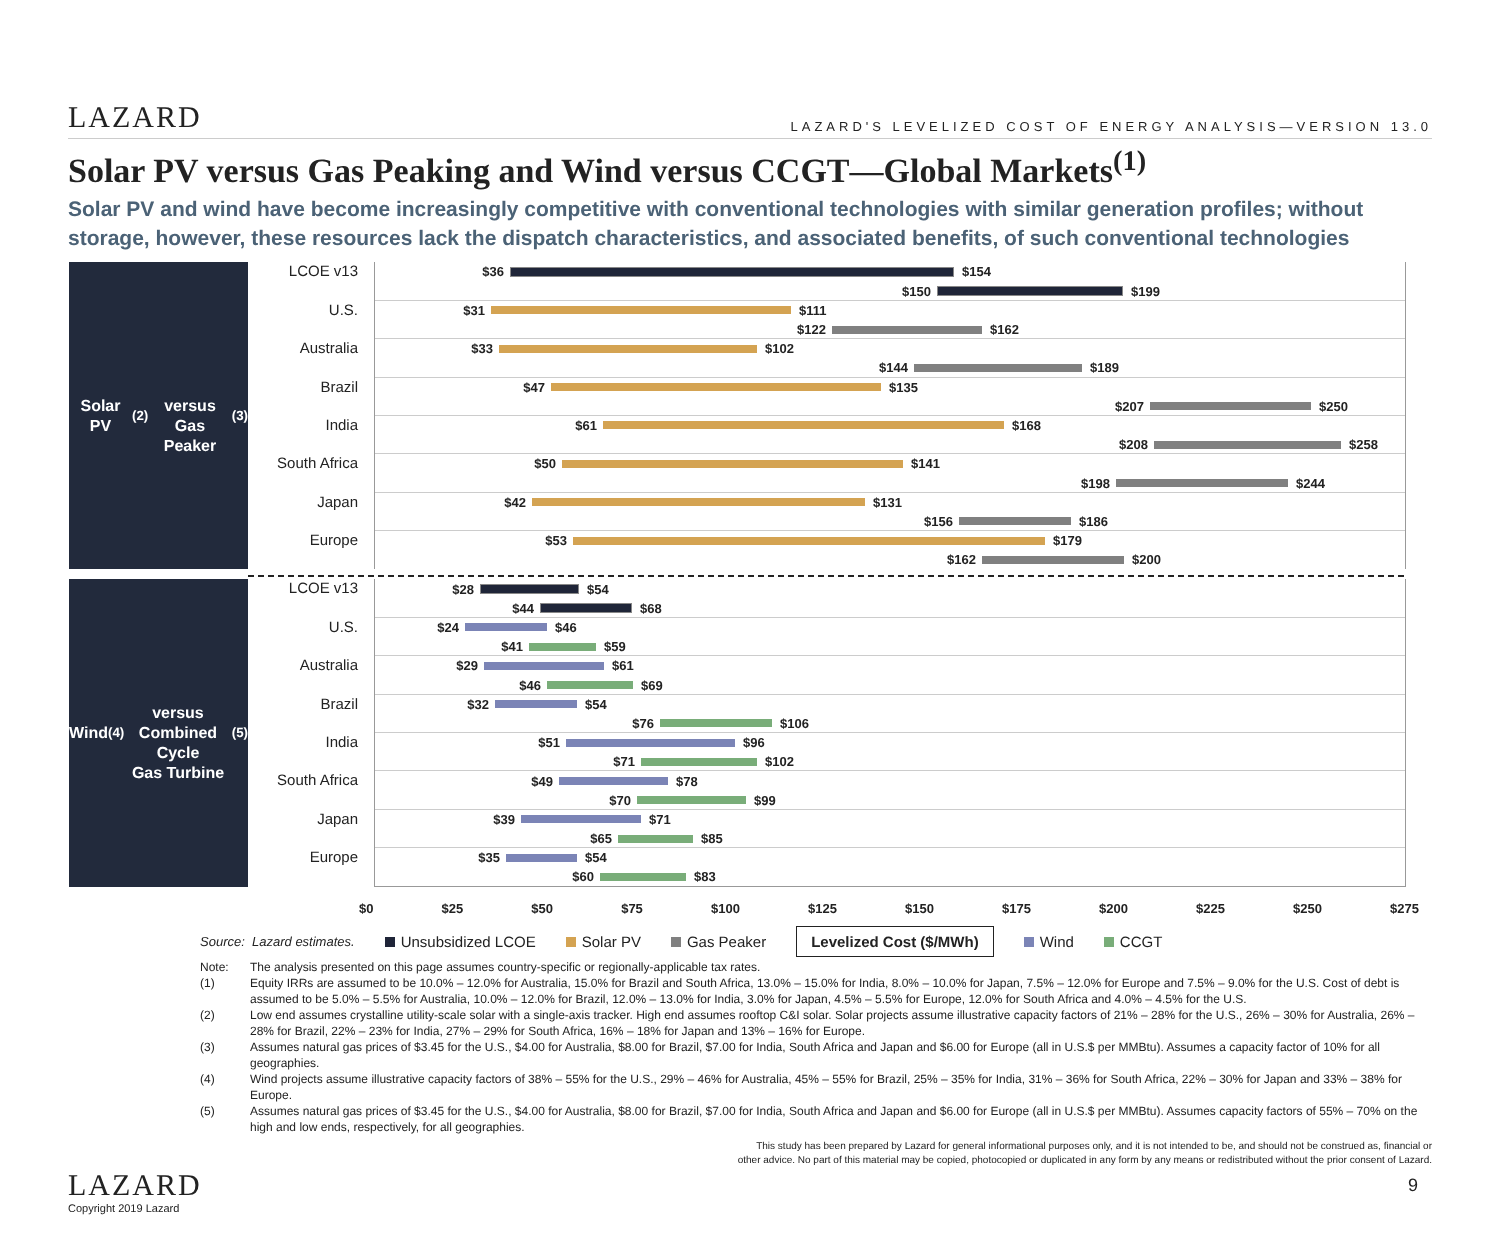LAZARD
LAZARD'S LEVELIZED COST OF ENERGY ANALYSIS—VERSION 13.0
Solar PV versus Gas Peaking and Wind versus CCGT—Global Markets<sup>(1)</sup>
Solar PV and wind have become increasingly competitive with conventional technologies with similar generation profiles; without storage, however, these resources lack the dispatch characteristics, and associated benefits, of such conventional technologies
Solar PV<sup>(2)</sup>
versus
Gas Peaker<sup>(3)</sup>
LCOE v13
U.S.
Australia
Brazil
India
South Africa
Japan
Europe
$36 $154
$150 $199
$31 $111
$122 $162
$33 $102
$144 $189
$47 $135
$207 $250
$61 $168
$208 $258
$50 $141
$198 $244
$42 $131
$156 $186
$53 $179
$162 $200
Wind<sup>(4)</sup>
versus
Combined Cycle
Gas Turbine<sup>(5)</sup>
LCOE v13
U.S.
Australia
Brazil
India
South Africa
Japan
Europe
$28 $54
$44 $68
$24 $46
$41 $59
$29 $61
$46 $69
$32 $54
$76 $106
$51 $96
$71 $102
$49 $78
$70 $99
$39 $71
$65 $85
$35 $54
$60 $83
$0 $25 $50 $75 $100 $125 $150 $175 $200 $225 $250 $275
Source: Lazard estimates. Unsubsidized LCOE Solar PV Gas Peaker Levelized Cost ($/MWh) Wind CCGT
Note: The analysis presented on this page assumes country-specific or regionally-applicable tax rates.
(1) Equity IRRs are assumed to be 10.0% – 12.0% for Australia, 15.0% for Brazil and South Africa, 13.0% – 15.0% for India, 8.0% – 10.0% for Japan, 7.5% – 12.0% for Europe and 7.5% – 9.0% for the U.S. Cost of debt is assumed to be 5.0% – 5.5% for Australia, 10.0% – 12.0% for Brazil, 12.0% – 13.0% for India, 3.0% for Japan, 4.5% – 5.5% for Europe, 12.0% for South Africa and 4.0% – 4.5% for the U.S.
(2) Low end assumes crystalline utility-scale solar with a single-axis tracker. High end assumes rooftop C&I solar. Solar projects assume illustrative capacity factors of 21% – 28% for the U.S., 26% – 30% for Australia, 26% – 28% for Brazil, 22% – 23% for India, 27% – 29% for South Africa, 16% – 18% for Japan and 13% – 16% for Europe.
(3) Assumes natural gas prices of $3.45 for the U.S., $4.00 for Australia, $8.00 for Brazil, $7.00 for India, South Africa and Japan and $6.00 for Europe (all in U.S.$ per MMBtu). Assumes a capacity factor of 10% for all geographies.
(4) Wind projects assume illustrative capacity factors of 38% – 55% for the U.S., 29% – 46% for Australia, 45% – 55% for Brazil, 25% – 35% for India, 31% – 36% for South Africa, 22% – 30% for Japan and 33% – 38% for Europe.
(5) Assumes natural gas prices of $3.45 for the U.S., $4.00 for Australia, $8.00 for Brazil, $7.00 for India, South Africa and Japan and $6.00 for Europe (all in U.S.$ per MMBtu). Assumes capacity factors of 55% – 70% on the high and low ends, respectively, for all geographies.
This study has been prepared by Lazard for general informational purposes only, and it is not intended to be, and should not be construed as, financial or
other advice. No part of this material may be copied, photocopied or duplicated in any form by any means or redistributed without the prior consent of Lazard.
LAZARD
Copyright 2019 Lazard
9